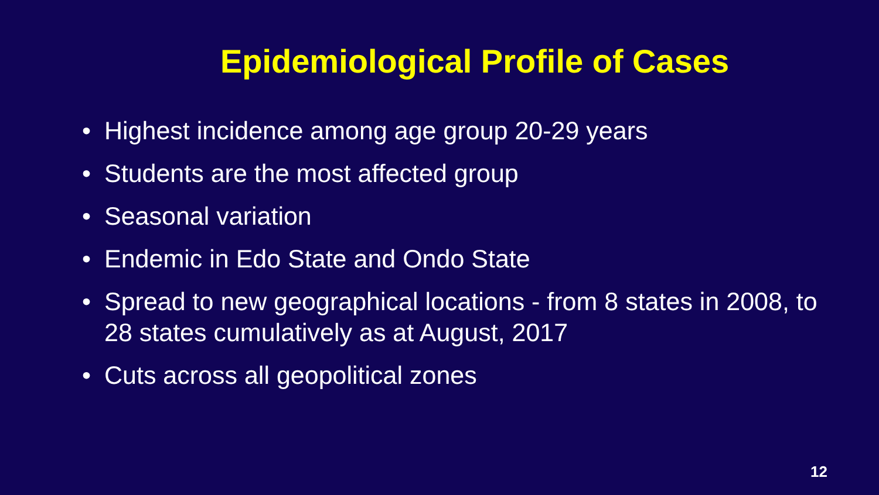Epidemiological Profile of Cases
• Highest incidence among age group 20-29 years
• Students are the most affected group
• Seasonal variation
• Endemic in Edo State and Ondo State
• Spread to new geographical locations - from 8 states in 2008, to 28 states cumulatively as at August, 2017
• Cuts across all geopolitical zones
12